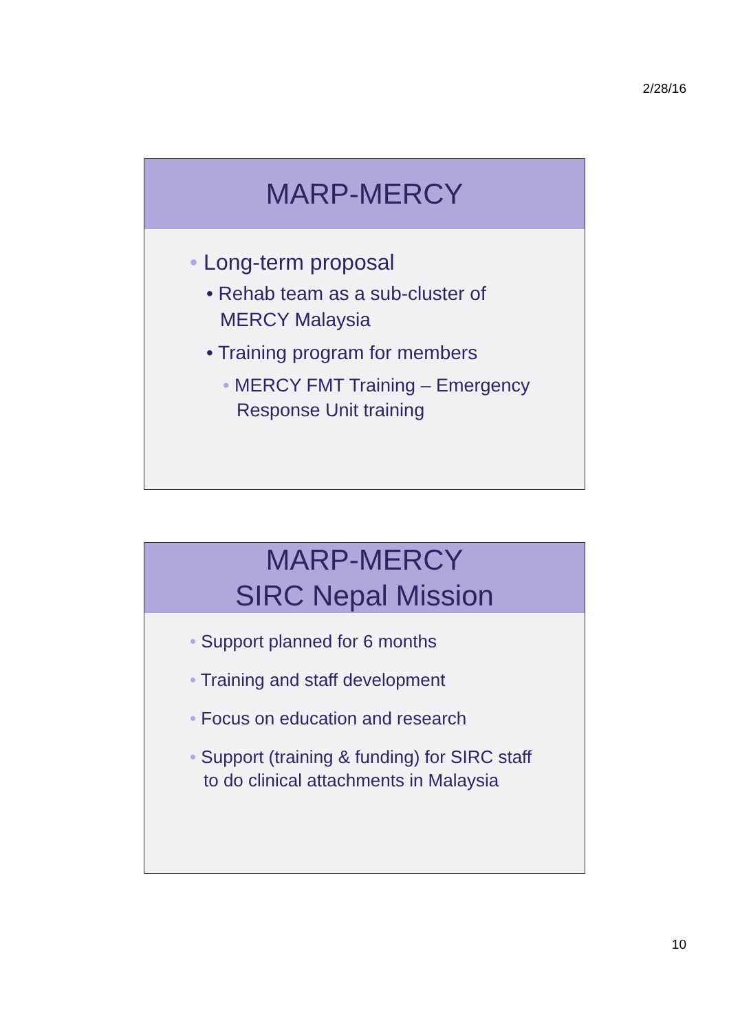2/28/16
MARP-MERCY
• Long-term proposal
• Rehab team as a sub-cluster of MERCY Malaysia
• Training program for members
• MERCY FMT Training – Emergency Response Unit training
MARP-MERCY
SIRC Nepal Mission
• Support planned for 6 months
• Training and staff development
• Focus on education and research
• Support (training & funding) for SIRC staff to do clinical attachments in Malaysia
10